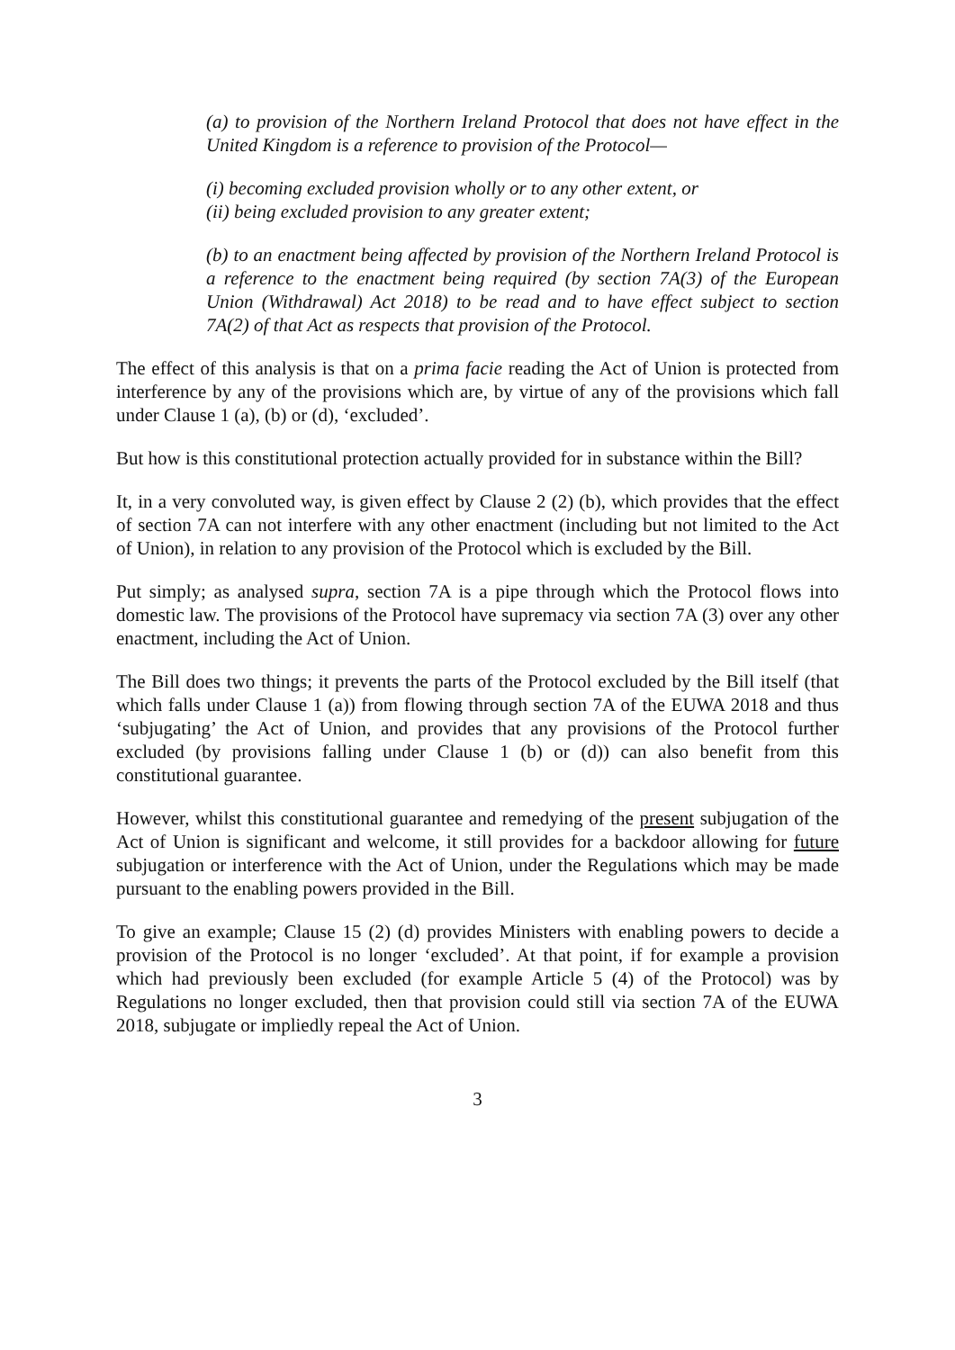(a) to provision of the Northern Ireland Protocol that does not have effect in the United Kingdom is a reference to provision of the Protocol—
(i) becoming excluded provision wholly or to any other extent, or
(ii) being excluded provision to any greater extent;
(b) to an enactment being affected by provision of the Northern Ireland Protocol is a reference to the enactment being required (by section 7A(3) of the European Union (Withdrawal) Act 2018) to be read and to have effect subject to section 7A(2) of that Act as respects that provision of the Protocol.
The effect of this analysis is that on a prima facie reading the Act of Union is protected from interference by any of the provisions which are, by virtue of any of the provisions which fall under Clause 1 (a), (b) or (d), ‘excluded’.
But how is this constitutional protection actually provided for in substance within the Bill?
It, in a very convoluted way, is given effect by Clause 2 (2) (b), which provides that the effect of section 7A can not interfere with any other enactment (including but not limited to the Act of Union), in relation to any provision of the Protocol which is excluded by the Bill.
Put simply; as analysed supra, section 7A is a pipe through which the Protocol flows into domestic law. The provisions of the Protocol have supremacy via section 7A (3) over any other enactment, including the Act of Union.
The Bill does two things; it prevents the parts of the Protocol excluded by the Bill itself (that which falls under Clause 1 (a)) from flowing through section 7A of the EUWA 2018 and thus ‘subjugating’ the Act of Union, and provides that any provisions of the Protocol further excluded (by provisions falling under Clause 1 (b) or (d)) can also benefit from this constitutional guarantee.
However, whilst this constitutional guarantee and remedying of the present subjugation of the Act of Union is significant and welcome, it still provides for a backdoor allowing for future subjugation or interference with the Act of Union, under the Regulations which may be made pursuant to the enabling powers provided in the Bill.
To give an example; Clause 15 (2) (d) provides Ministers with enabling powers to decide a provision of the Protocol is no longer ‘excluded’. At that point, if for example a provision which had previously been excluded (for example Article 5 (4) of the Protocol) was by Regulations no longer excluded, then that provision could still via section 7A of the EUWA 2018, subjugate or impliedly repeal the Act of Union.
3